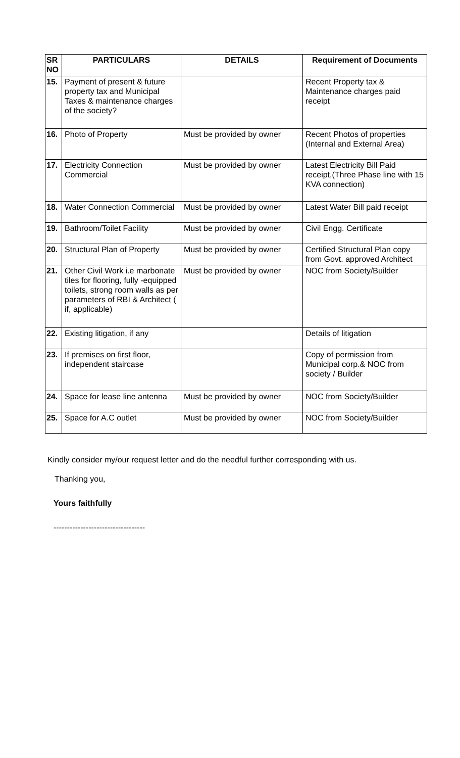| SR NO | PARTICULARS | DETAILS | Requirement of Documents |
| --- | --- | --- | --- |
| 15. | Payment of present & future property tax and Municipal Taxes & maintenance charges of the society? | | Recent Property tax & Maintenance charges paid receipt |
| 16. | Photo of Property | Must be provided by owner | Recent Photos of properties (Internal and External Area) |
| 17. | Electricity Connection Commercial | Must be provided by owner | Latest Electricity Bill Paid receipt,(Three Phase line with 15 KVA connection) |
| 18. | Water Connection Commercial | Must be provided by owner | Latest Water Bill paid receipt |
| 19. | Bathroom/Toilet Facility | Must be provided by owner | Civil Engg. Certificate |
| 20. | Structural Plan of Property | Must be provided by owner | Certified Structural Plan copy from Govt. approved Architect |
| 21. | Other Civil Work i.e marbonate tiles for flooring, fully -equipped toilets, strong room walls as per parameters of RBI & Architect ( if, applicable) | Must be provided by owner | NOC from Society/Builder |
| 22. | Existing litigation, if any | | Details of litigation |
| 23. | If premises on first floor, independent staircase | | Copy of permission from Municipal corp.& NOC from society / Builder |
| 24. | Space for lease line antenna | Must be provided by owner | NOC from Society/Builder |
| 25. | Space for A.C outlet | Must be provided by owner | NOC from Society/Builder |
Kindly consider my/our request letter and do the needful further corresponding with us.
Thanking you,
Yours faithfully
----------------------------------